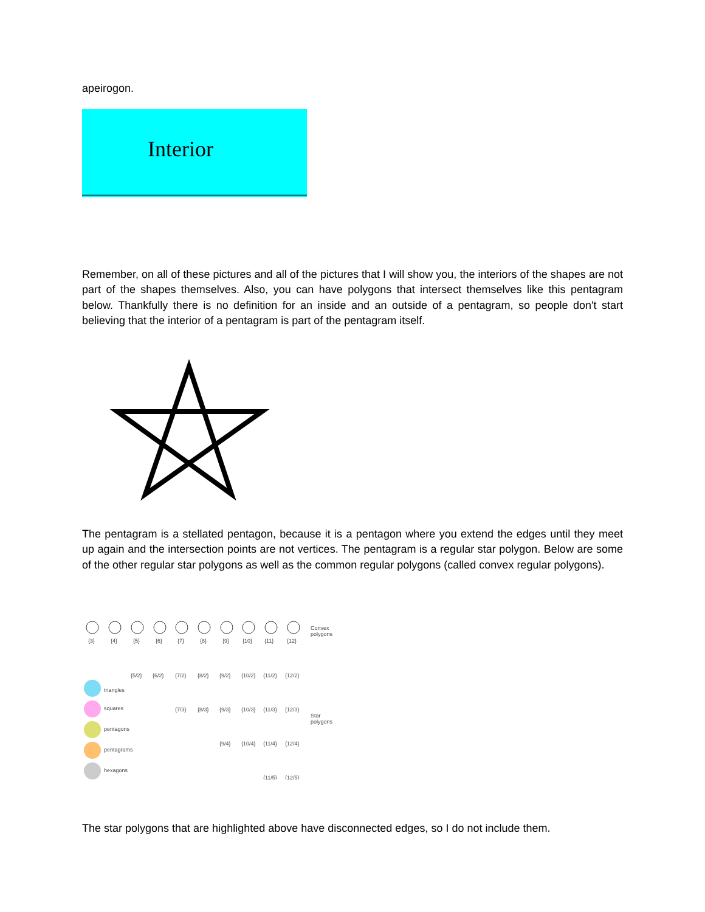apeirogon.
Interior
Remember, on all of these pictures and all of the pictures that I will show you, the interiors of the shapes are not part of the shapes themselves. Also, you can have polygons that intersect themselves like this pentagram below. Thankfully there is no definition for an inside and an outside of a pentagram, so people don't start believing that the interior of a pentagram is part of the pentagram itself.
The pentagram is a stellated pentagon, because it is a pentagon where you extend the edges until they meet up again and the intersection points are not vertices. The pentagram is a regular star polygon. Below are some of the other regular star polygons as well as the common regular polygons (called convex regular polygons).
{3}
{4}
{5}
{6}
{7}
{8}
{9}
{10}
{11}
{12}
Convex
polygons
{5/2}
{6/2}
{7/2}
{8/2}
{9/2}
{10/2}
{11/2}
{12/2}
{7/3}
{8/3}
{9/3}
{10/3}
{11/3}
{12/3}
{9/4}
{10/4}
{11/4}
{12/4}
{11/5}
{12/5}
Star
polygons
triangles
squares
pentagons
pentagrams
hexagons
The star polygons that are highlighted above have disconnected edges, so I do not include them.